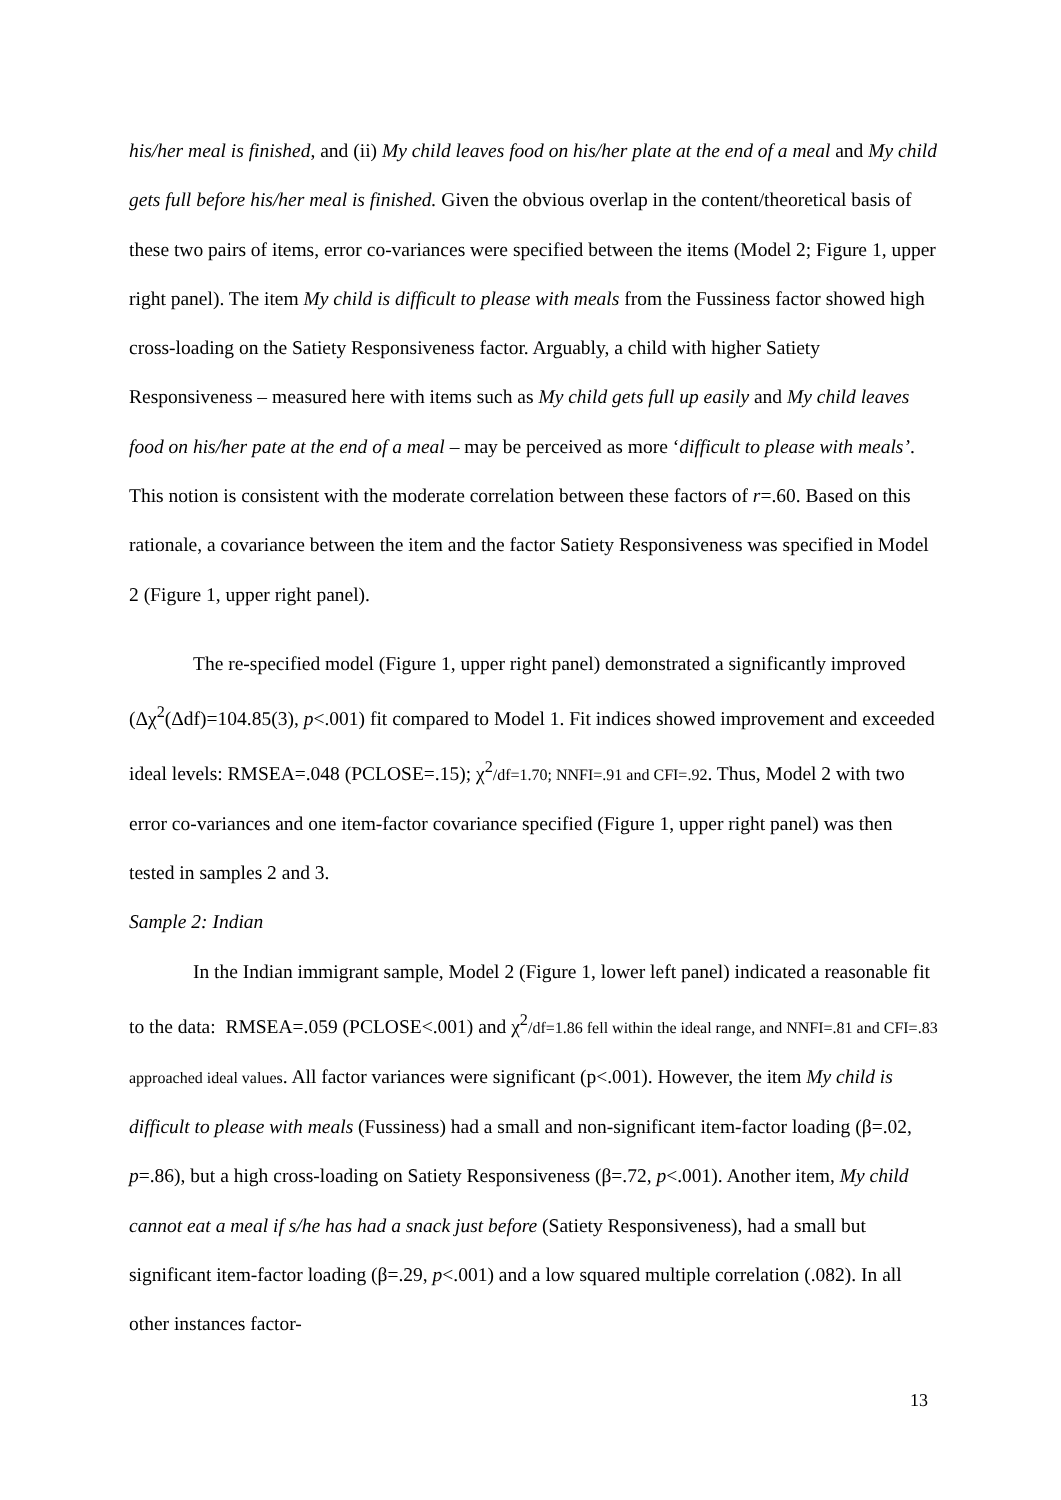his/her meal is finished, and (ii) My child leaves food on his/her plate at the end of a meal and My child gets full before his/her meal is finished. Given the obvious overlap in the content/theoretical basis of these two pairs of items, error co-variances were specified between the items (Model 2; Figure 1, upper right panel). The item My child is difficult to please with meals from the Fussiness factor showed high cross-loading on the Satiety Responsiveness factor. Arguably, a child with higher Satiety Responsiveness – measured here with items such as My child gets full up easily and My child leaves food on his/her pate at the end of a meal – may be perceived as more ‘difficult to please with meals’. This notion is consistent with the moderate correlation between these factors of r=.60. Based on this rationale, a covariance between the item and the factor Satiety Responsiveness was specified in Model 2 (Figure 1, upper right panel).
The re-specified model (Figure 1, upper right panel) demonstrated a significantly improved (Δχ<sup>2</sup>(Δdf)=104.85(3), p<.001) fit compared to Model 1. Fit indices showed improvement and exceeded ideal levels: RMSEA=.048 (PCLOSE=.15); χ<sup>2</sup>/df=1.70; NNFI=.91 and CFI=.92. Thus, Model 2 with two error co-variances and one item-factor covariance specified (Figure 1, upper right panel) was then tested in samples 2 and 3.
Sample 2: Indian
In the Indian immigrant sample, Model 2 (Figure 1, lower left panel) indicated a reasonable fit to the data: RMSEA=.059 (PCLOSE<.001) and χ<sup>2</sup>/df=1.86 fell within the ideal range, and NNFI=.81 and CFI=.83 approached ideal values. All factor variances were significant (p<.001). However, the item My child is difficult to please with meals (Fussiness) had a small and non-significant item-factor loading (β=.02, p=.86), but a high cross-loading on Satiety Responsiveness (β=.72, p<.001). Another item, My child cannot eat a meal if s/he has had a snack just before (Satiety Responsiveness), had a small but significant item-factor loading (β=.29, p<.001) and a low squared multiple correlation (.082). In all other instances factor-
13